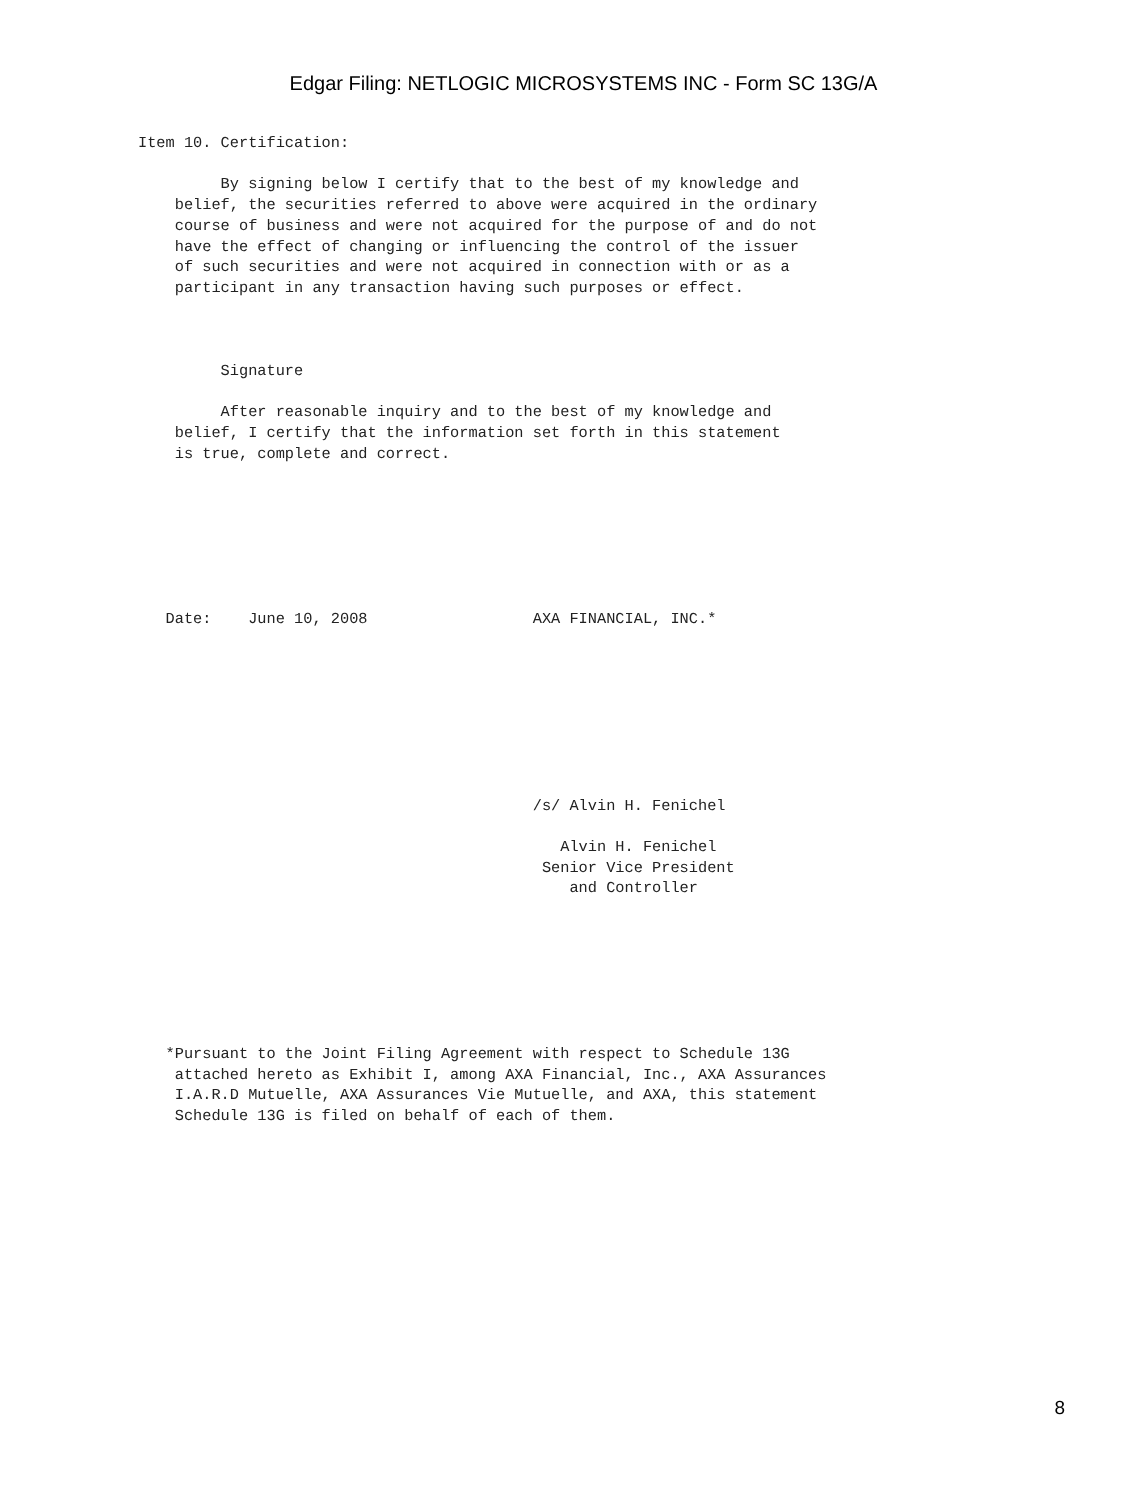Edgar Filing: NETLOGIC MICROSYSTEMS INC - Form SC 13G/A
Item 10. Certification:

         By signing below I certify that to the best of my knowledge and
    belief, the securities referred to above were acquired in the ordinary
    course of business and were not acquired for the purpose of and do not
    have the effect of changing or influencing the control of the issuer
    of such securities and were not acquired in connection with or as a
    participant in any transaction having such purposes or effect.



         Signature

         After reasonable inquiry and to the best of my knowledge and
    belief, I certify that the information set forth in this statement
    is true, complete and correct.







   Date:    June 10, 2008                  AXA FINANCIAL, INC.*








                                           /s/ Alvin H. Fenichel

                                              Alvin H. Fenichel
                                            Senior Vice President
                                               and Controller







   *Pursuant to the Joint Filing Agreement with respect to Schedule 13G
    attached hereto as Exhibit I, among AXA Financial, Inc., AXA Assurances
    I.A.R.D Mutuelle, AXA Assurances Vie Mutuelle, and AXA, this statement
    Schedule 13G is filed on behalf of each of them.
8